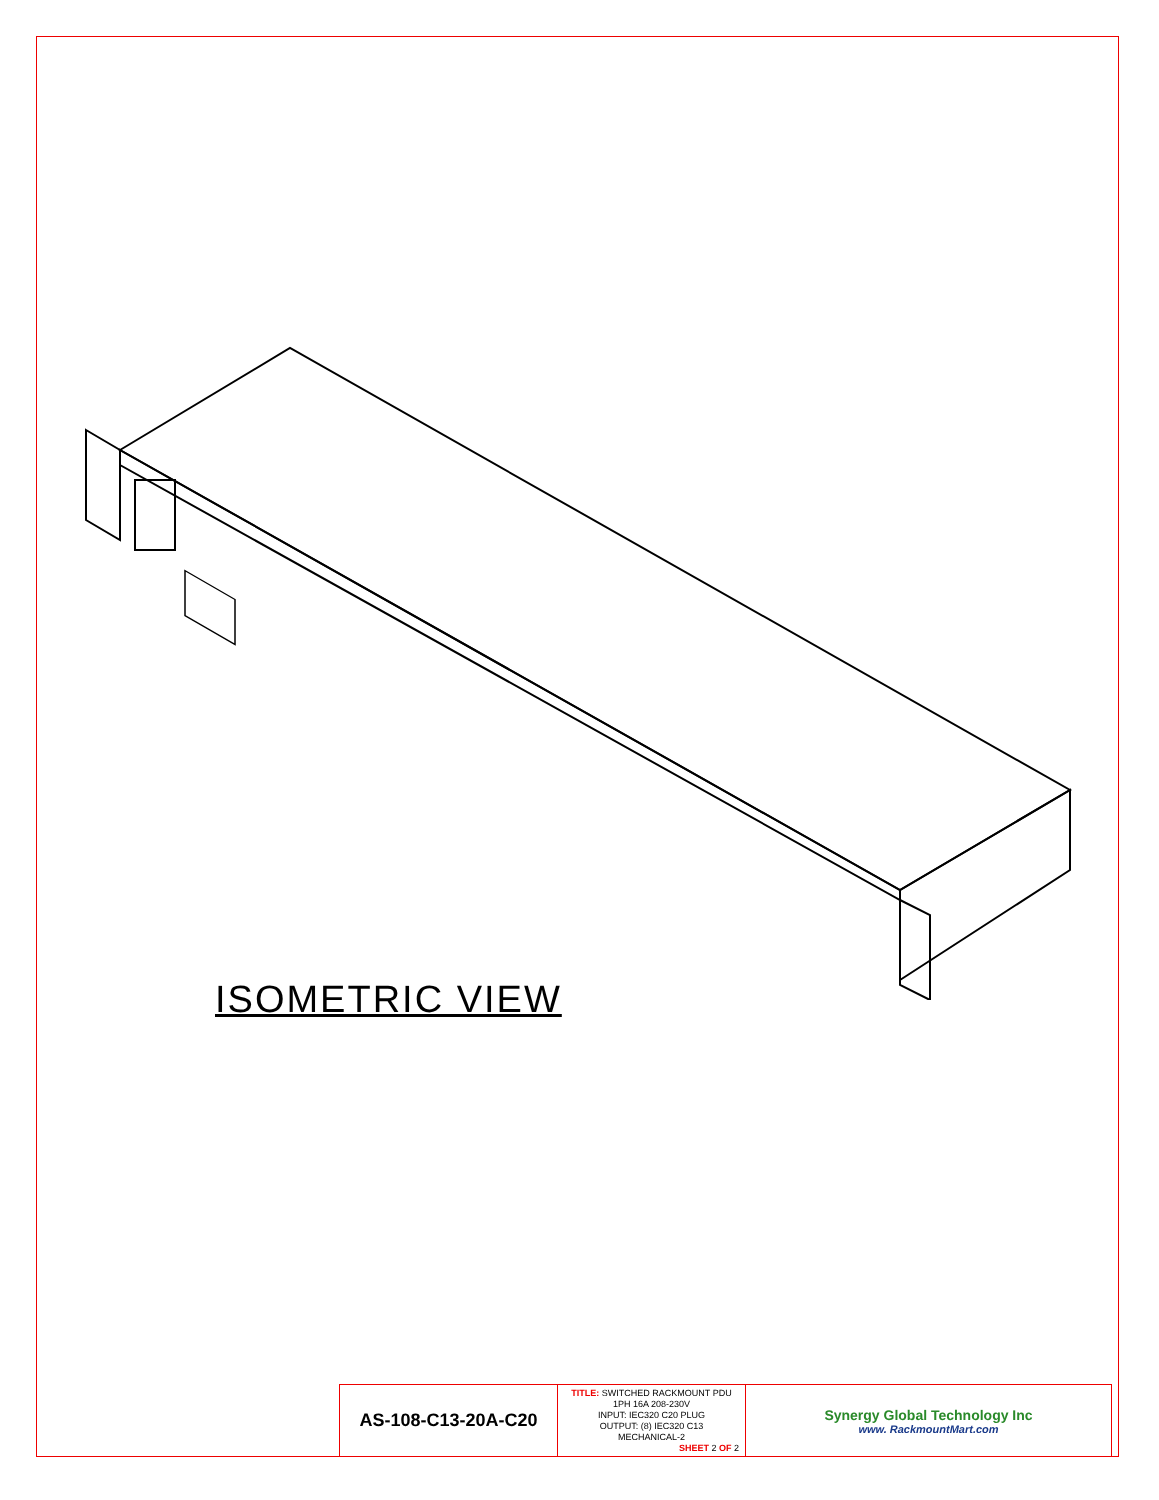ISOMETRIC VIEW
| AS-108-C13-20A-C20 | TITLE: SWITCHED RACKMOUNT PDU 1PH 16A 208-230V INPUT: IEC320 C20 PLUG OUTPUT: (8) IEC320 C13 MECHANICAL-2 SHEET 2 OF 2 | Synergy Global Technology Inc www. RackmountMart.com |